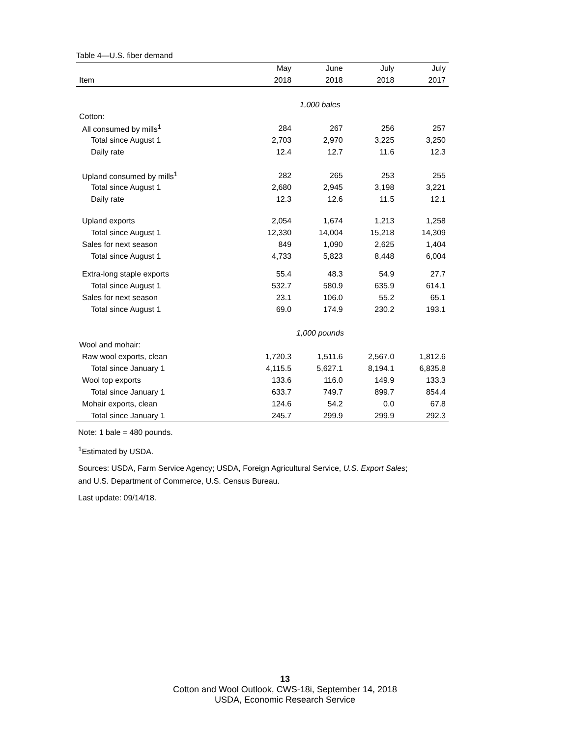Table 4—U.S. fiber demand
| | May | June | July | July |
| --- | --- | --- | --- | --- |
| Item | 2018 | 2018 | 2018 | 2017 |
| | 1,000 bales | | | |
| Cotton: | | | | |
| All consumed by mills<sup>1</sup> | 284 | 267 | 256 | 257 |
| Total since August 1 | 2,703 | 2,970 | 3,225 | 3,250 |
| Daily rate | 12.4 | 12.7 | 11.6 | 12.3 |
| Upland consumed by mills<sup>1</sup> | 282 | 265 | 253 | 255 |
| Total since August 1 | 2,680 | 2,945 | 3,198 | 3,221 |
| Daily rate | 12.3 | 12.6 | 11.5 | 12.1 |
| Upland exports | 2,054 | 1,674 | 1,213 | 1,258 |
| Total since August 1 | 12,330 | 14,004 | 15,218 | 14,309 |
| Sales for next season | 849 | 1,090 | 2,625 | 1,404 |
| Total since August 1 | 4,733 | 5,823 | 8,448 | 6,004 |
| Extra-long staple exports | 55.4 | 48.3 | 54.9 | 27.7 |
| Total since August 1 | 532.7 | 580.9 | 635.9 | 614.1 |
| Sales for next season | 23.1 | 106.0 | 55.2 | 65.1 |
| Total since August 1 | 69.0 | 174.9 | 230.2 | 193.1 |
| | 1,000 pounds | | | |
| Wool and mohair: | | | | |
| Raw wool exports, clean | 1,720.3 | 1,511.6 | 2,567.0 | 1,812.6 |
| Total since January 1 | 4,115.5 | 5,627.1 | 8,194.1 | 6,835.8 |
| Wool top exports | 133.6 | 116.0 | 149.9 | 133.3 |
| Total since January 1 | 633.7 | 749.7 | 899.7 | 854.4 |
| Mohair exports, clean | 124.6 | 54.2 | 0.0 | 67.8 |
| Total since January 1 | 245.7 | 299.9 | 299.9 | 292.3 |
Note: 1 bale = 480 pounds.
<sup>1</sup> Estimated by USDA.
Sources: USDA, Farm Service Agency; USDA, Foreign Agricultural Service, U.S. Export Sales;
and U.S. Department of Commerce, U.S. Census Bureau.
Last update: 09/14/18.
13
Cotton and Wool Outlook, CWS-18i, September 14, 2018
USDA, Economic Research Service